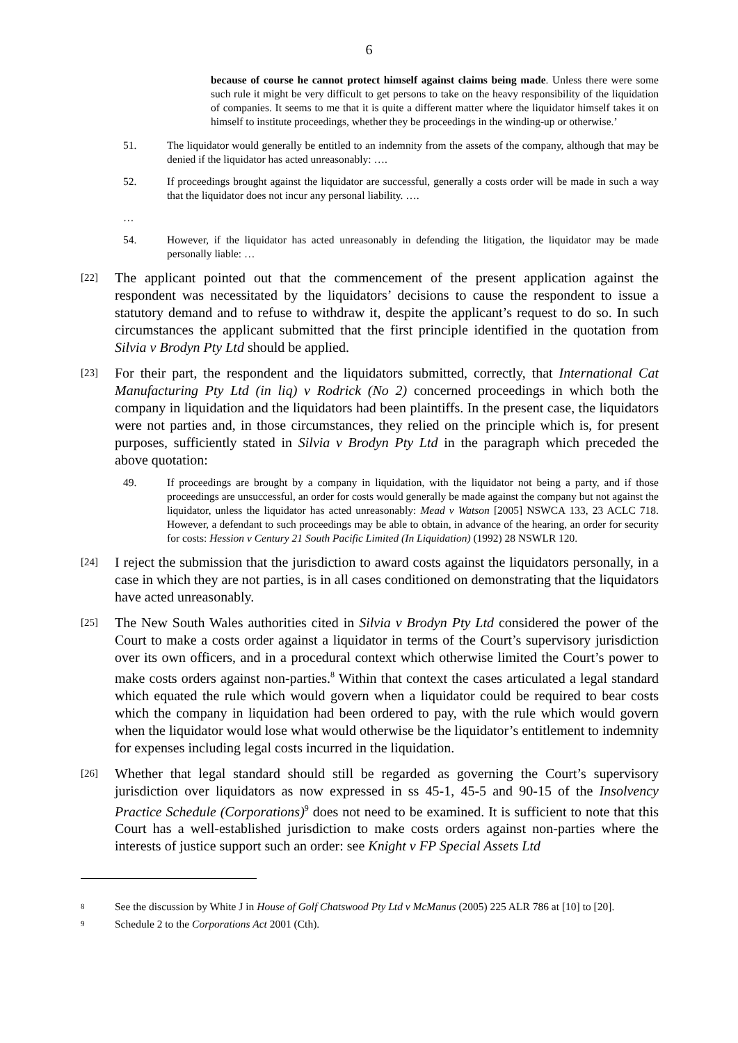6
because of course he cannot protect himself against claims being made. Unless there were some such rule it might be very difficult to get persons to take on the heavy responsibility of the liquidation of companies. It seems to me that it is quite a different matter where the liquidator himself takes it on himself to institute proceedings, whether they be proceedings in the winding-up or otherwise.’
51. The liquidator would generally be entitled to an indemnity from the assets of the company, although that may be denied if the liquidator has acted unreasonably: ….
52. If proceedings brought against the liquidator are successful, generally a costs order will be made in such a way that the liquidator does not incur any personal liability. ….
…
54. However, if the liquidator has acted unreasonably in defending the litigation, the liquidator may be made personally liable: …
[22] The applicant pointed out that the commencement of the present application against the respondent was necessitated by the liquidators’ decisions to cause the respondent to issue a statutory demand and to refuse to withdraw it, despite the applicant’s request to do so. In such circumstances the applicant submitted that the first principle identified in the quotation from Silvia v Brodyn Pty Ltd should be applied.
[23] For their part, the respondent and the liquidators submitted, correctly, that International Cat Manufacturing Pty Ltd (in liq) v Rodrick (No 2) concerned proceedings in which both the company in liquidation and the liquidators had been plaintiffs. In the present case, the liquidators were not parties and, in those circumstances, they relied on the principle which is, for present purposes, sufficiently stated in Silvia v Brodyn Pty Ltd in the paragraph which preceded the above quotation:
49. If proceedings are brought by a company in liquidation, with the liquidator not being a party, and if those proceedings are unsuccessful, an order for costs would generally be made against the company but not against the liquidator, unless the liquidator has acted unreasonably: Mead v Watson [2005] NSWCA 133, 23 ACLC 718. However, a defendant to such proceedings may be able to obtain, in advance of the hearing, an order for security for costs: Hession v Century 21 South Pacific Limited (In Liquidation) (1992) 28 NSWLR 120.
[24] I reject the submission that the jurisdiction to award costs against the liquidators personally, in a case in which they are not parties, is in all cases conditioned on demonstrating that the liquidators have acted unreasonably.
[25] The New South Wales authorities cited in Silvia v Brodyn Pty Ltd considered the power of the Court to make a costs order against a liquidator in terms of the Court’s supervisory jurisdiction over its own officers, and in a procedural context which otherwise limited the Court’s power to make costs orders against non-parties.<sup>8</sup> Within that context the cases articulated a legal standard which equated the rule which would govern when a liquidator could be required to bear costs which the company in liquidation had been ordered to pay, with the rule which would govern when the liquidator would lose what would otherwise be the liquidator’s entitlement to indemnity for expenses including legal costs incurred in the liquidation.
[26] Whether that legal standard should still be regarded as governing the Court’s supervisory jurisdiction over liquidators as now expressed in ss 45-1, 45-5 and 90-15 of the Insolvency Practice Schedule (Corporations)<sup>9</sup> does not need to be examined. It is sufficient to note that this Court has a well-established jurisdiction to make costs orders against non-parties where the interests of justice support such an order: see Knight v FP Special Assets Ltd
<sup>8</sup> See the discussion by White J in House of Golf Chatswood Pty Ltd v McManus (2005) 225 ALR 786 at [10] to [20].
<sup>9</sup> Schedule 2 to the Corporations Act 2001 (Cth).